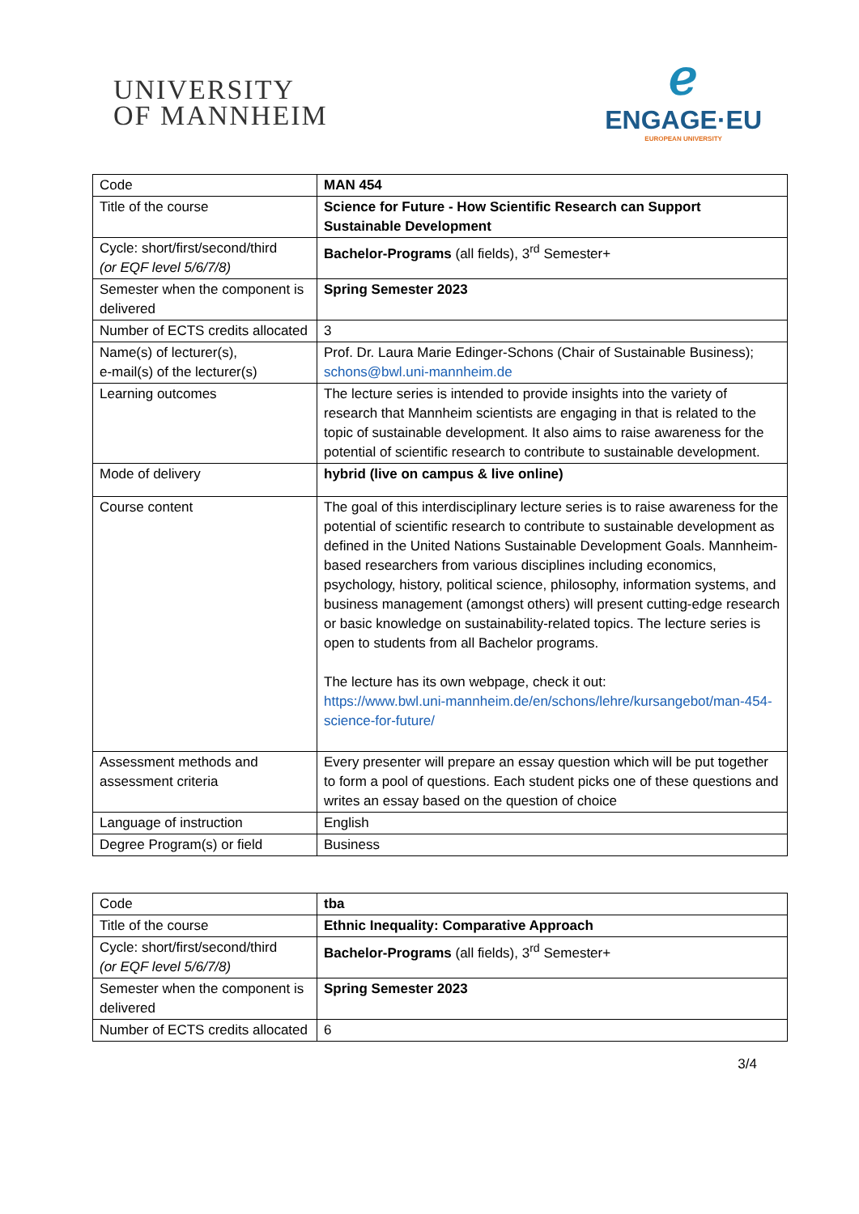UNIVERSITY
OF MANNHEIM
ℯ
ENGAGE·EU
EUROPEAN UNIVERSITY
| Code | MAN 454 |
| Title of the course | Science for Future - How Scientific Research can Support Sustainable Development |
| Cycle: short/first/second/third (or EQF level 5/6/7/8) | Bachelor-Programs (all fields), 3<sup>rd</sup> Semester+ |
| Semester when the component is delivered | Spring Semester 2023 |
| Number of ECTS credits allocated | 3 |
| Name(s) of lecturer(s), e-mail(s) of the lecturer(s) | Prof. Dr. Laura Marie Edinger-Schons (Chair of Sustainable Business); schons@bwl.uni-mannheim.de |
| Learning outcomes | The lecture series is intended to provide insights into the variety of research that Mannheim scientists are engaging in that is related to the topic of sustainable development. It also aims to raise awareness for the potential of scientific research to contribute to sustainable development. |
| Mode of delivery | hybrid (live on campus & live online) |
| Course content | The goal of this interdisciplinary lecture series is to raise awareness for the potential of scientific research to contribute to sustainable development as defined in the United Nations Sustainable Development Goals. Mannheim-based researchers from various disciplines including economics, psychology, history, political science, philosophy, information systems, and business management (amongst others) will present cutting-edge research or basic knowledge on sustainability-related topics. The lecture series is open to students from all Bachelor programs. The lecture has its own webpage, check it out: https://www.bwl.uni-mannheim.de/en/schons/lehre/kursangebot/man-454-science-for-future/ |
| Assessment methods and assessment criteria | Every presenter will prepare an essay question which will be put together to form a pool of questions. Each student picks one of these questions and writes an essay based on the question of choice |
| Language of instruction | English |
| Degree Program(s) or field | Business |
| Code | tba |
| Title of the course | Ethnic Inequality: Comparative Approach |
| Cycle: short/first/second/third (or EQF level 5/6/7/8) | Bachelor-Programs (all fields), 3<sup>rd</sup> Semester+ |
| Semester when the component is delivered | Spring Semester 2023 |
| Number of ECTS credits allocated | 6 |
3/4